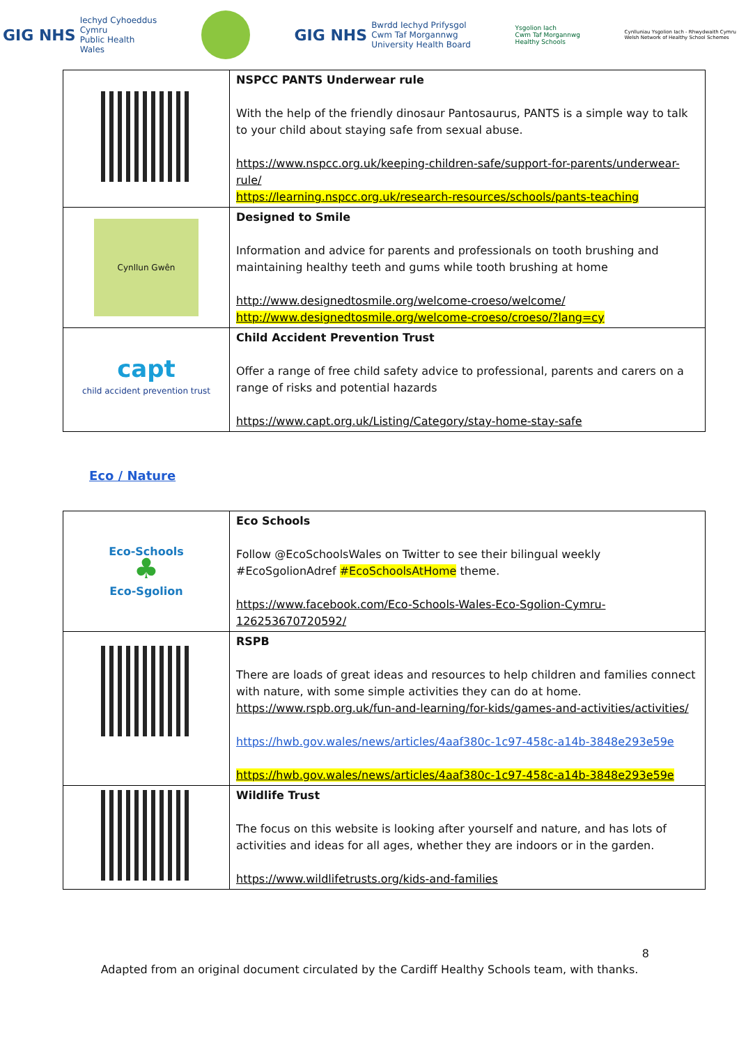GIG NHS Iechyd Cyhoeddus
Cymru
Public Health
Wales
GIG NHS Bwrdd Iechyd Prifysgol
Cwm Taf Morgannwg
University Health Board
Ysgolion Iach
Cwm Taf Morgannwg
Healthy Schools
Cynlluniau Ysgolion Iach - Rhwydwaith Cymru
Welsh Network of Healthy School Schemes
| | NSPCC PANTS Underwear rule With the help of the friendly dinosaur Pantosaurus, PANTS is a simple way to talk to your child about staying safe from sexual abuse. https://www.nspcc.org.uk/keeping-children-safe/support-for-parents/underwear-rule/ https://learning.nspcc.org.uk/research-resources/schools/pants-teaching |
| Cynllun Gwên | Designed to Smile Information and advice for parents and professionals on tooth brushing and maintaining healthy teeth and gums while tooth brushing at home http://www.designedtosmile.org/welcome-croeso/welcome/ http://www.designedtosmile.org/welcome-croeso/croeso/?lang=cy |
| capt child accident prevention trust | Child Accident Prevention Trust Offer a range of free child safety advice to professional, parents and carers on a range of risks and potential hazards https://www.capt.org.uk/Listing/Category/stay-home-stay-safe |
Eco / Nature
| Eco-Schools ♣ Eco-Sgolion | Eco Schools Follow @EcoSchoolsWales on Twitter to see their bilingual weekly #EcoSgolionAdref #EcoSchoolsAtHome theme. https://www.facebook.com/Eco-Schools-Wales-Eco-Sgolion-Cymru-126253670720592/ |
| | RSPB There are loads of great ideas and resources to help children and families connect with nature, with some simple activities they can do at home. https://www.rspb.org.uk/fun-and-learning/for-kids/games-and-activities/activities/ https://hwb.gov.wales/news/articles/4aaf380c-1c97-458c-a14b-3848e293e59e https://hwb.gov.wales/news/articles/4aaf380c-1c97-458c-a14b-3848e293e59e |
| | Wildlife Trust The focus on this website is looking after yourself and nature, and has lots of activities and ideas for all ages, whether they are indoors or in the garden. https://www.wildlifetrusts.org/kids-and-families |
8
Adapted from an original document circulated by the Cardiff Healthy Schools team, with thanks.